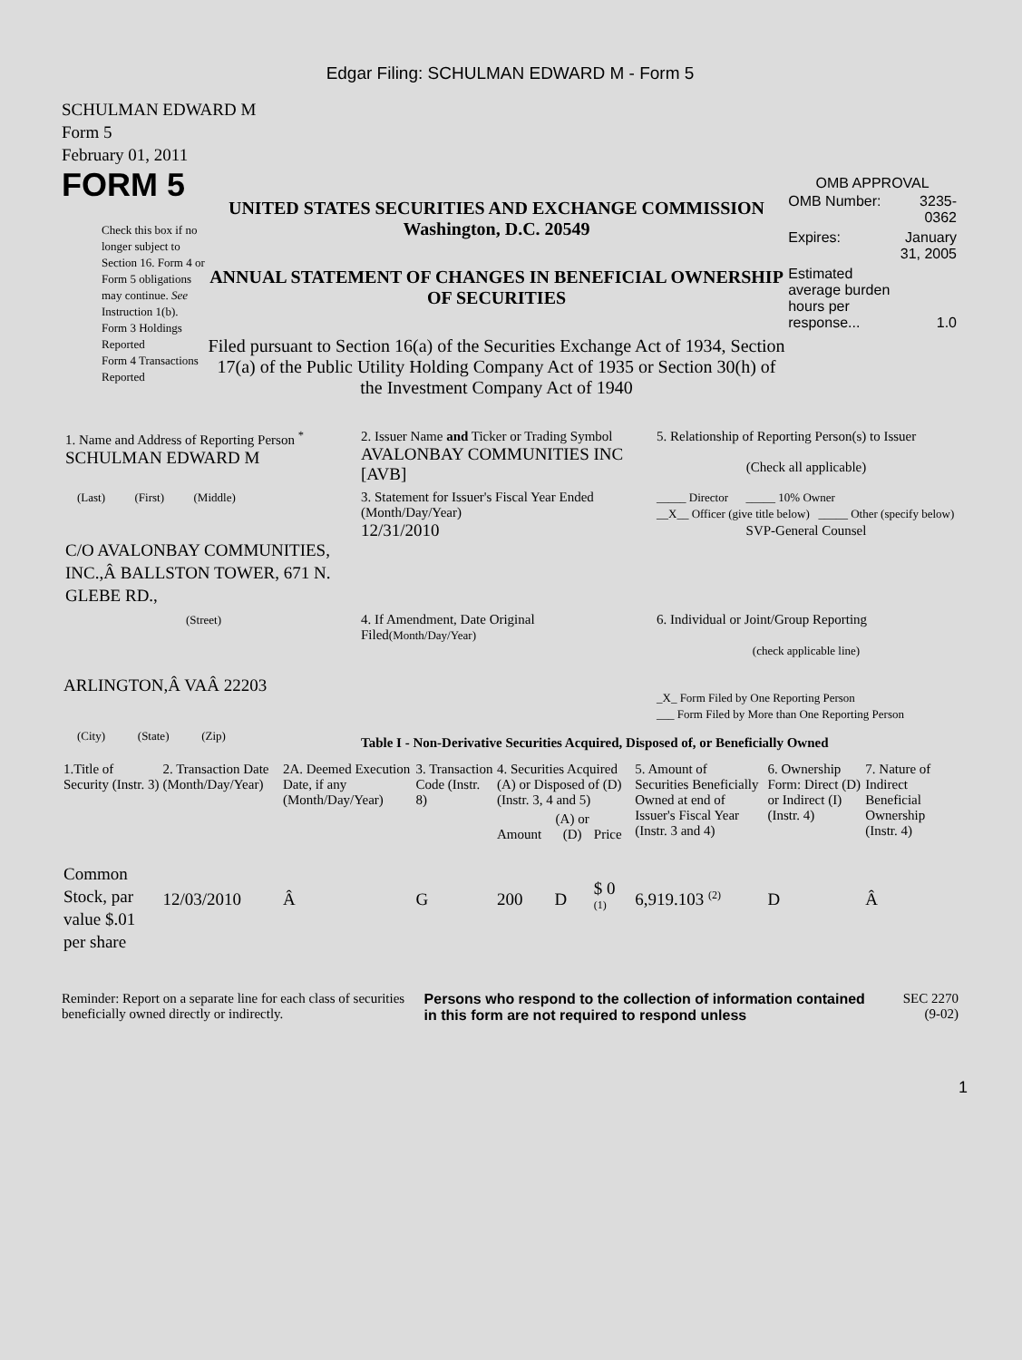Edgar Filing: SCHULMAN EDWARD M - Form 5
SCHULMAN EDWARD M
Form 5
February 01, 2011
FORM 5
Check this box if no longer subject to Section 16. Form 4 or Form 5 obligations may continue. See Instruction 1(b).
Form 3 Holdings Reported
Form 4 Transactions Reported
UNITED STATES SECURITIES AND EXCHANGE COMMISSION
Washington, D.C. 20549
ANNUAL STATEMENT OF CHANGES IN BENEFICIAL OWNERSHIP OF SECURITIES
Filed pursuant to Section 16(a) of the Securities Exchange Act of 1934, Section 17(a) of the Public Utility Holding Company Act of 1935 or Section 30(h) of the Investment Company Act of 1940
OMB APPROVAL
| OMB Number: | 3235-0362 |
| Expires: | January 31, 2005 |
| Estimated average burden hours per response... | 1.0 |
| 1. Name and Address of Reporting Person <sup>*</sup> SCHULMAN EDWARD M | 2. Issuer Name and Ticker or Trading Symbol AVALONBAY COMMUNITIES INC [AVB] | 5. Relationship of Reporting Person(s) to Issuer (Check all applicable) |
| (Last) (First) (Middle) C/O AVALONBAY COMMUNITIES, INC.,Â BALLSTON TOWER, 671 N. GLEBE RD., | 3. Statement for Issuer's Fiscal Year Ended (Month/Day/Year) 12/31/2010 | _____ Director _____ 10% Owner __X__ Officer (give title below) _____ Other (specify below) SVP-General Counsel |
| (Street) ARLINGTON,Â VAÂ 22203 | 4. If Amendment, Date Original Filed (Month/Day/Year) | 6. Individual or Joint/Group Reporting (check applicable line) _X_ Form Filed by One Reporting Person ___ Form Filed by More than One Reporting Person |
| (City) (State) (Zip) | Table I - Non-Derivative Securities Acquired, Disposed of, or Beneficially Owned | |
| 1.Title of Security (Instr. 3) | 2. Transaction Date (Month/Day/Year) | 2A. Deemed Execution Date, if any (Month/Day/Year) | 3. Transaction Code (Instr. 8) | 4. Securities Acquired (A) or Disposed of (D) (Instr. 3, 4 and 5) | | | 5. Amount of Securities Beneficially Owned at end of Issuer's Fiscal Year (Instr. 3 and 4) | 6. Ownership Form: Direct (D) or Indirect (I) (Instr. 4) | 7. Nature of Indirect Beneficial Ownership (Instr. 4) |
| --- | --- | --- | --- | --- | --- | --- | --- | --- | --- |
| | | | | Amount | (A) or (D) | Price | | | |
| Common Stock, par value $.01 per share | 12/03/2010 | Â | G | 200 | D | $ 0 <sup>(1)</sup> | 6,919.103 <sup>(2)</sup> | D | Â |
Reminder: Report on a separate line for each class of securities beneficially owned directly or indirectly.
Persons who respond to the collection of information contained in this form are not required to respond unless
SEC 2270
(9-02)
1